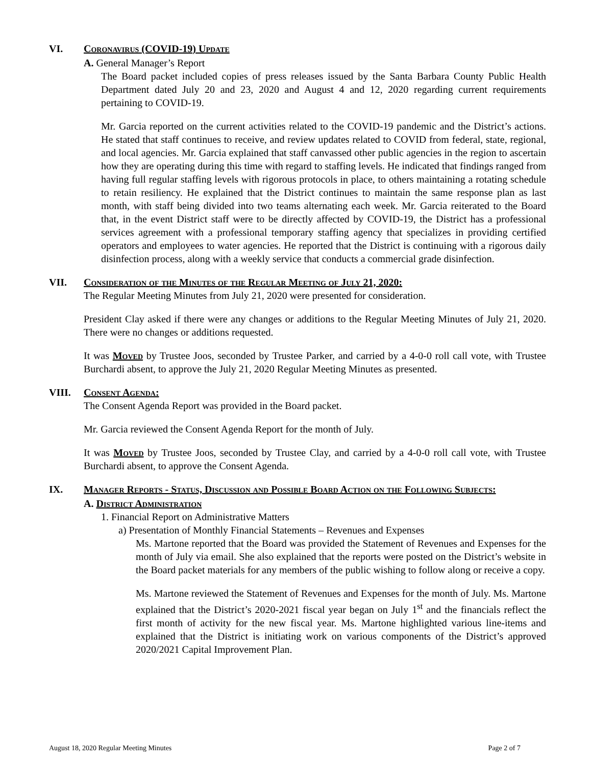VI. Coronavirus (COVID-19) Update
A. General Manager’s Report
The Board packet included copies of press releases issued by the Santa Barbara County Public Health Department dated July 20 and 23, 2020 and August 4 and 12, 2020 regarding current requirements pertaining to COVID-19.
Mr. Garcia reported on the current activities related to the COVID-19 pandemic and the District’s actions. He stated that staff continues to receive, and review updates related to COVID from federal, state, regional, and local agencies. Mr. Garcia explained that staff canvassed other public agencies in the region to ascertain how they are operating during this time with regard to staffing levels. He indicated that findings ranged from having full regular staffing levels with rigorous protocols in place, to others maintaining a rotating schedule to retain resiliency. He explained that the District continues to maintain the same response plan as last month, with staff being divided into two teams alternating each week. Mr. Garcia reiterated to the Board that, in the event District staff were to be directly affected by COVID-19, the District has a professional services agreement with a professional temporary staffing agency that specializes in providing certified operators and employees to water agencies. He reported that the District is continuing with a rigorous daily disinfection process, along with a weekly service that conducts a commercial grade disinfection.
VII. Consideration of the Minutes of the Regular Meeting of July 21, 2020:
The Regular Meeting Minutes from July 21, 2020 were presented for consideration.
President Clay asked if there were any changes or additions to the Regular Meeting Minutes of July 21, 2020. There were no changes or additions requested.
It was Moved by Trustee Joos, seconded by Trustee Parker, and carried by a 4-0-0 roll call vote, with Trustee Burchardi absent, to approve the July 21, 2020 Regular Meeting Minutes as presented.
VIII. Consent Agenda:
The Consent Agenda Report was provided in the Board packet.
Mr. Garcia reviewed the Consent Agenda Report for the month of July.
It was Moved by Trustee Joos, seconded by Trustee Clay, and carried by a 4-0-0 roll call vote, with Trustee Burchardi absent, to approve the Consent Agenda.
IX. Manager Reports - Status, Discussion and Possible Board Action on the Following Subjects:
A. District Administration
1. Financial Report on Administrative Matters
a) Presentation of Monthly Financial Statements – Revenues and Expenses
Ms. Martone reported that the Board was provided the Statement of Revenues and Expenses for the month of July via email. She also explained that the reports were posted on the District’s website in the Board packet materials for any members of the public wishing to follow along or receive a copy.
Ms. Martone reviewed the Statement of Revenues and Expenses for the month of July. Ms. Martone explained that the District’s 2020-2021 fiscal year began on July 1<sup>st</sup> and the financials reflect the first month of activity for the new fiscal year. Ms. Martone highlighted various line-items and explained that the District is initiating work on various components of the District’s approved 2020/2021 Capital Improvement Plan.
August 18, 2020 Regular Meeting Minutes Page 2 of 7